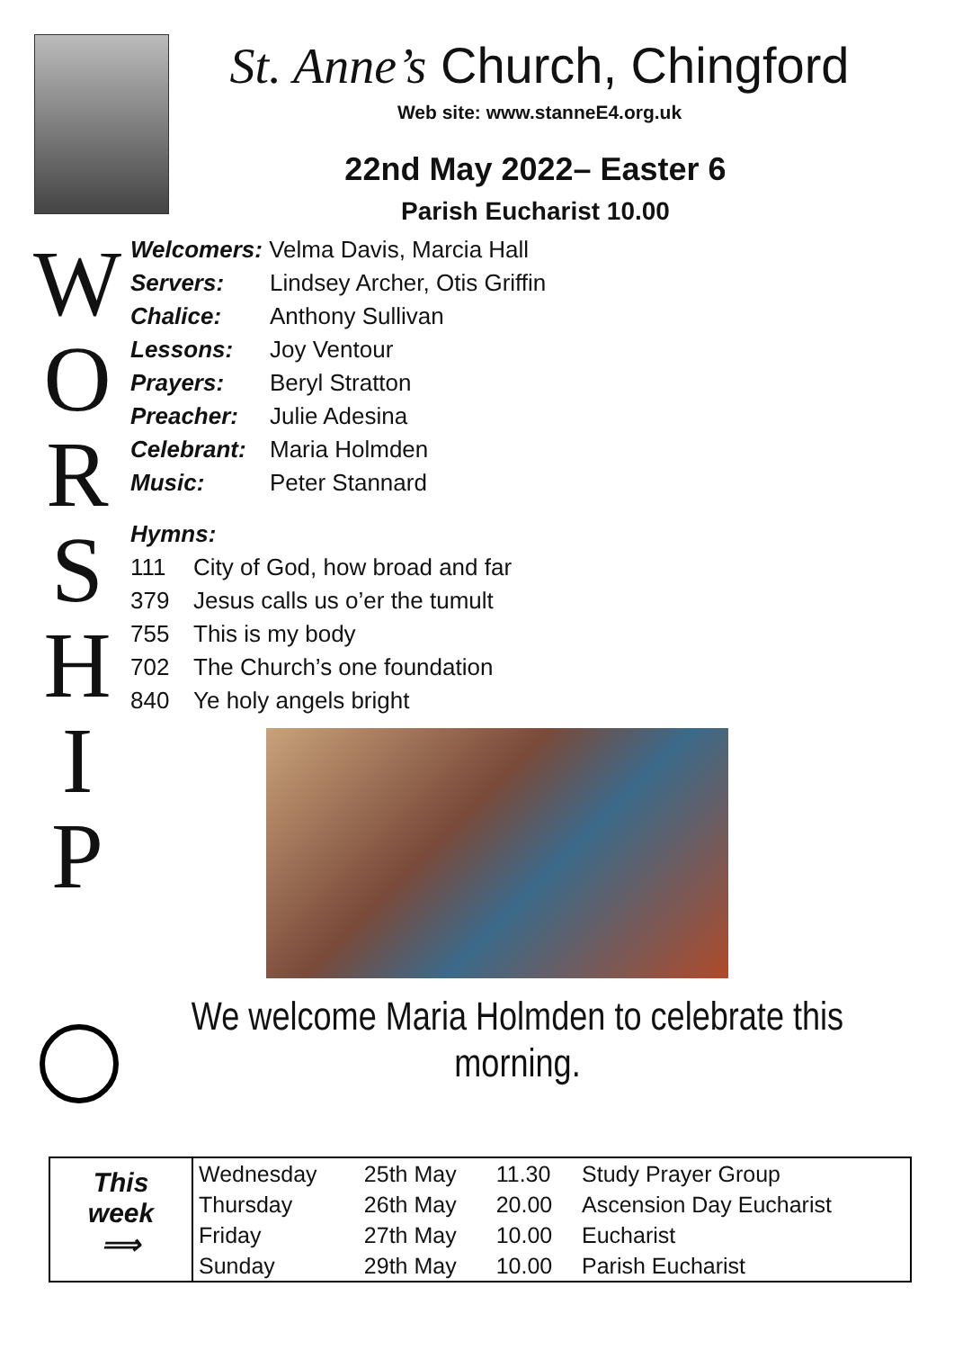St. Anne’s Church, Chingford
Web site: www.stanneE4.org.uk
22nd May 2022– Easter 6
Parish Eucharist 10.00
W O R S H I P
Welcomers: Velma Davis, Marcia Hall
Servers: Lindsey Archer, Otis Griffin
Chalice: Anthony Sullivan
Lessons: Joy Ventour
Prayers: Beryl Stratton
Preacher: Julie Adesina
Celebrant:
Maria Holmden
Music: Peter Stannard
Hymns:
111 City of God, how broad and far
379 Jesus calls us o’er the tumult
755 This is my body
702 The Church’s one foundation
840 Ye holy angels bright
We welcome Maria Holmden to celebrate this morning.
| This week ⟹ | Wednesday | 25th May | 11.30 | Study Prayer Group |
| | Thursday | 26th May | 20.00 | Ascension Day Eucharist |
| | Friday | 27th May | 10.00 | Eucharist |
| | Sunday | 29th May | 10.00 | Parish Eucharist |